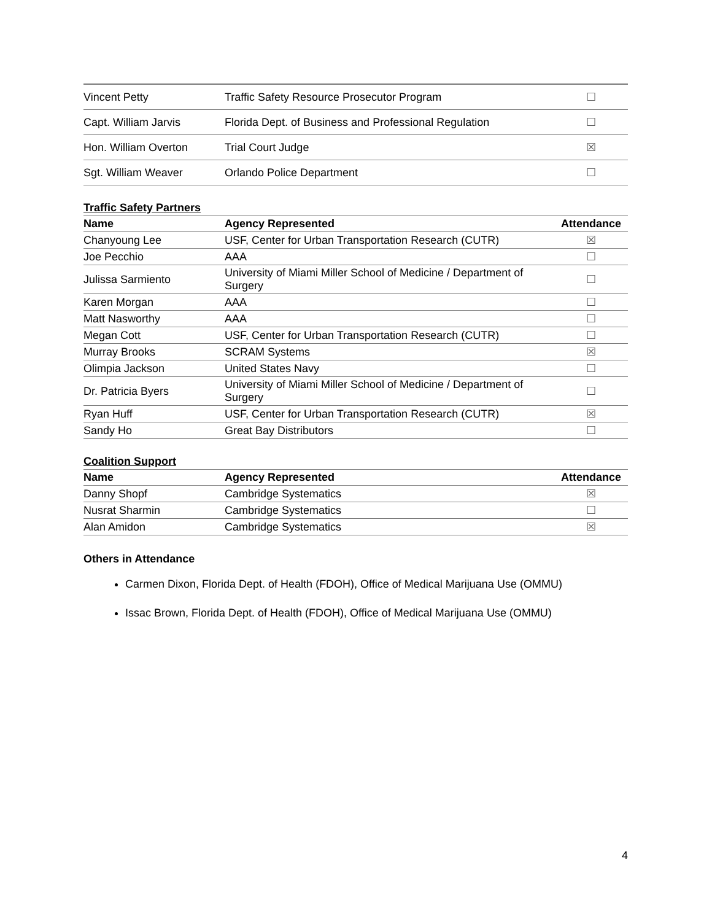| Vincent Petty | Traffic Safety Resource Prosecutor Program | ☐ |
| Capt. William Jarvis | Florida Dept. of Business and Professional Regulation | ☐ |
| Hon. William Overton | Trial Court Judge | ☒ |
| Sgt. William Weaver | Orlando Police Department | ☐ |
Traffic Safety Partners
| Name | Agency Represented | Attendance |
| --- | --- | --- |
| Chanyoung Lee | USF, Center for Urban Transportation Research (CUTR) | ☒ |
| Joe Pecchio | AAA | ☐ |
| Julissa Sarmiento | University of Miami Miller School of Medicine / Department of Surgery | ☐ |
| Karen Morgan | AAA | ☐ |
| Matt Nasworthy | AAA | ☐ |
| Megan Cott | USF, Center for Urban Transportation Research (CUTR) | ☐ |
| Murray Brooks | SCRAM Systems | ☒ |
| Olimpia Jackson | United States Navy | ☐ |
| Dr. Patricia Byers | University of Miami Miller School of Medicine / Department of Surgery | ☐ |
| Ryan Huff | USF, Center for Urban Transportation Research (CUTR) | ☒ |
| Sandy Ho | Great Bay Distributors | ☐ |
Coalition Support
| Name | Agency Represented | Attendance |
| --- | --- | --- |
| Danny Shopf | Cambridge Systematics | ☒ |
| Nusrat Sharmin | Cambridge Systematics | ☐ |
| Alan Amidon | Cambridge Systematics | ☒ |
Others in Attendance
Carmen Dixon, Florida Dept. of Health (FDOH), Office of Medical Marijuana Use (OMMU)
Issac Brown, Florida Dept. of Health (FDOH), Office of Medical Marijuana Use (OMMU)
4